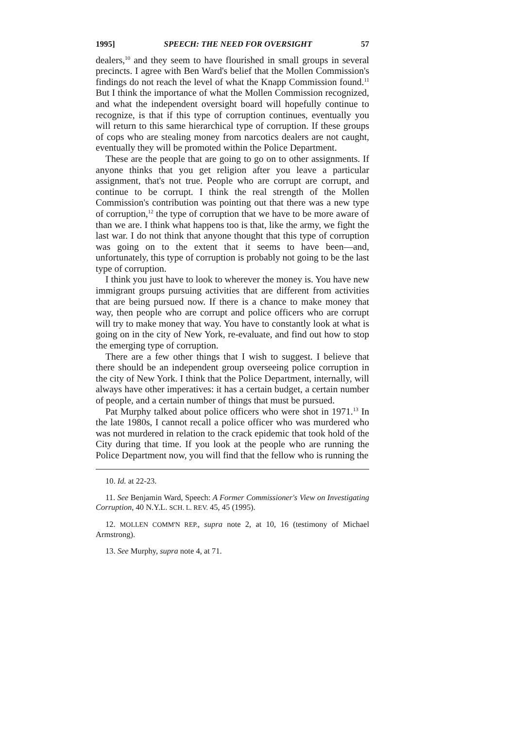1995] SPEECH: THE NEED FOR OVERSIGHT 57
dealers,<sup>10</sup> and they seem to have flourished in small groups in several precincts. I agree with Ben Ward's belief that the Mollen Commission's findings do not reach the level of what the Knapp Commission found.<sup>11</sup> But I think the importance of what the Mollen Commission recognized, and what the independent oversight board will hopefully continue to recognize, is that if this type of corruption continues, eventually you will return to this same hierarchical type of corruption. If these groups of cops who are stealing money from narcotics dealers are not caught, eventually they will be promoted within the Police Department.
These are the people that are going to go on to other assignments. If anyone thinks that you get religion after you leave a particular assignment, that's not true. People who are corrupt are corrupt, and continue to be corrupt. I think the real strength of the Mollen Commission's contribution was pointing out that there was a new type of corruption,<sup>12</sup> the type of corruption that we have to be more aware of than we are. I think what happens too is that, like the army, we fight the last war. I do not think that anyone thought that this type of corruption was going on to the extent that it seems to have been—and, unfortunately, this type of corruption is probably not going to be the last type of corruption.
I think you just have to look to wherever the money is. You have new immigrant groups pursuing activities that are different from activities that are being pursued now. If there is a chance to make money that way, then people who are corrupt and police officers who are corrupt will try to make money that way. You have to constantly look at what is going on in the city of New York, re-evaluate, and find out how to stop the emerging type of corruption.
There are a few other things that I wish to suggest. I believe that there should be an independent group overseeing police corruption in the city of New York. I think that the Police Department, internally, will always have other imperatives: it has a certain budget, a certain number of people, and a certain number of things that must be pursued.
Pat Murphy talked about police officers who were shot in 1971.<sup>13</sup> In the late 1980s, I cannot recall a police officer who was murdered who was not murdered in relation to the crack epidemic that took hold of the City during that time. If you look at the people who are running the Police Department now, you will find that the fellow who is running the
10. Id. at 22-23.
11. See Benjamin Ward, Speech: A Former Commissioner's View on Investigating Corruption, 40 N.Y.L. SCH. L. REV. 45, 45 (1995).
12. MOLLEN COMM'N REP., supra note 2, at 10, 16 (testimony of Michael Armstrong).
13. See Murphy, supra note 4, at 71.